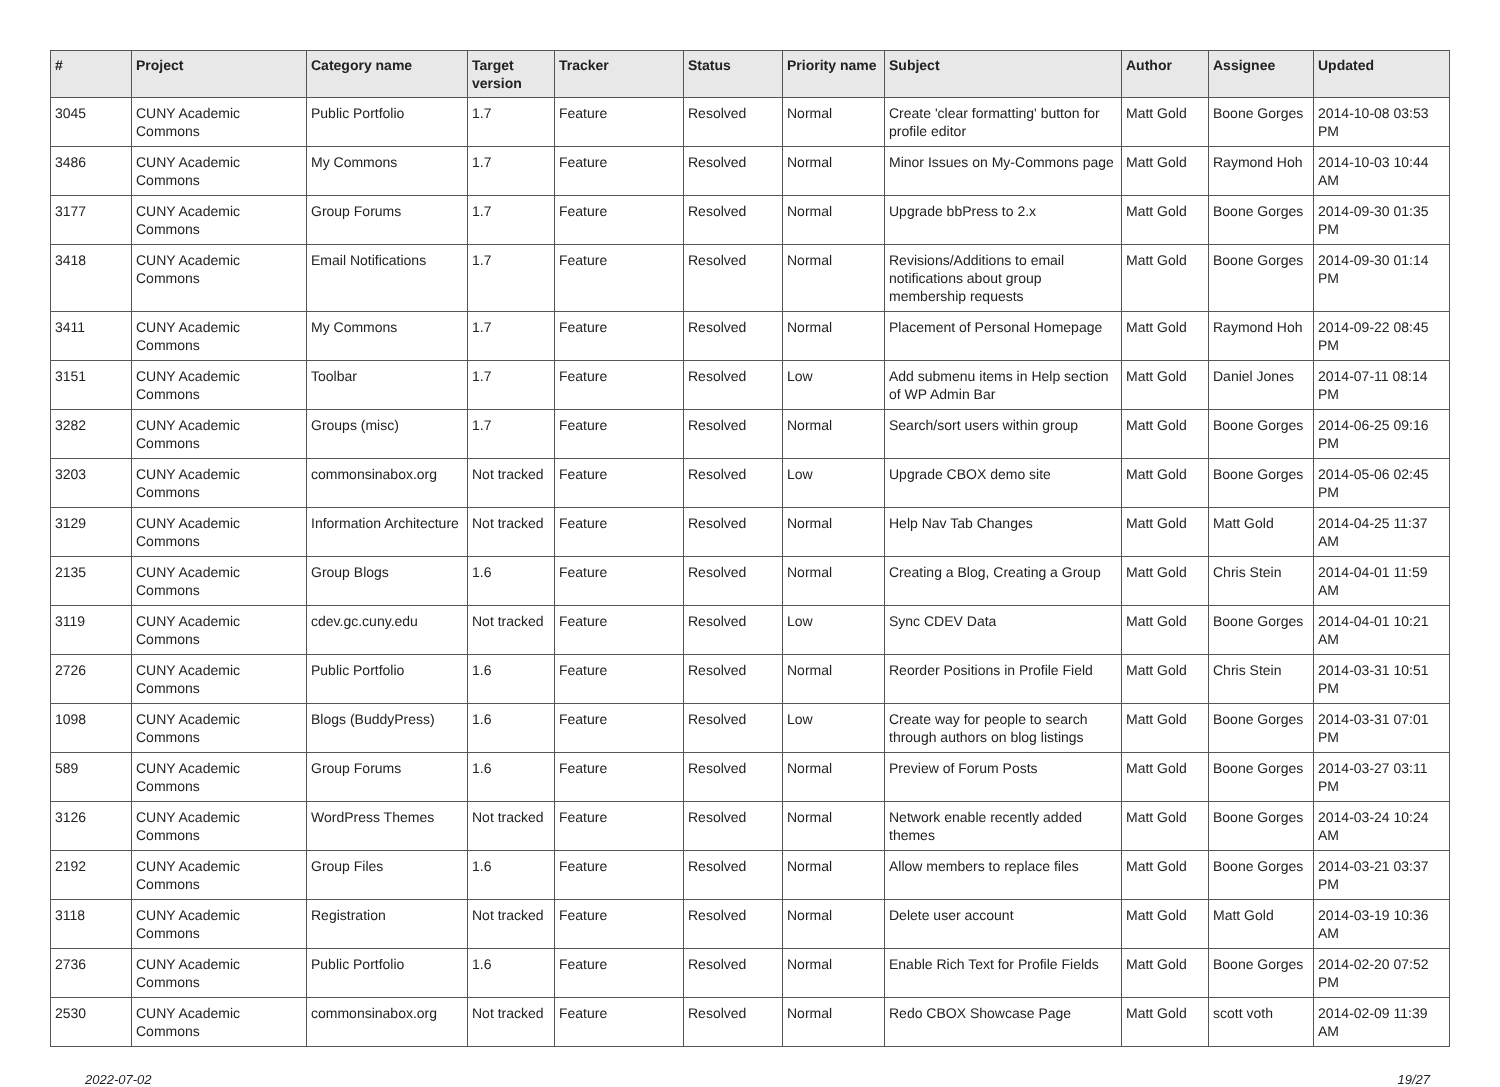| # | Project | Category name | Target version | Tracker | Status | Priority name | Subject | Author | Assignee | Updated |
| --- | --- | --- | --- | --- | --- | --- | --- | --- | --- | --- |
| 3045 | CUNY Academic Commons | Public Portfolio | 1.7 | Feature | Resolved | Normal | Create 'clear formatting' button for profile editor | Matt Gold | Boone Gorges | 2014-10-08 03:53 PM |
| 3486 | CUNY Academic Commons | My Commons | 1.7 | Feature | Resolved | Normal | Minor Issues on My-Commons page | Matt Gold | Raymond Hoh | 2014-10-03 10:44 AM |
| 3177 | CUNY Academic Commons | Group Forums | 1.7 | Feature | Resolved | Normal | Upgrade bbPress to 2.x | Matt Gold | Boone Gorges | 2014-09-30 01:35 PM |
| 3418 | CUNY Academic Commons | Email Notifications | 1.7 | Feature | Resolved | Normal | Revisions/Additions to email notifications about group membership requests | Matt Gold | Boone Gorges | 2014-09-30 01:14 PM |
| 3411 | CUNY Academic Commons | My Commons | 1.7 | Feature | Resolved | Normal | Placement of Personal Homepage | Matt Gold | Raymond Hoh | 2014-09-22 08:45 PM |
| 3151 | CUNY Academic Commons | Toolbar | 1.7 | Feature | Resolved | Low | Add submenu items in Help section of WP Admin Bar | Matt Gold | Daniel Jones | 2014-07-11 08:14 PM |
| 3282 | CUNY Academic Commons | Groups (misc) | 1.7 | Feature | Resolved | Normal | Search/sort users within group | Matt Gold | Boone Gorges | 2014-06-25 09:16 PM |
| 3203 | CUNY Academic Commons | commonsinabox.org | Not tracked | Feature | Resolved | Low | Upgrade CBOX demo site | Matt Gold | Boone Gorges | 2014-05-06 02:45 PM |
| 3129 | CUNY Academic Commons | Information Architecture | Not tracked | Feature | Resolved | Normal | Help Nav Tab Changes | Matt Gold | Matt Gold | 2014-04-25 11:37 AM |
| 2135 | CUNY Academic Commons | Group Blogs | 1.6 | Feature | Resolved | Normal | Creating a Blog, Creating a Group | Matt Gold | Chris Stein | 2014-04-01 11:59 AM |
| 3119 | CUNY Academic Commons | cdev.gc.cuny.edu | Not tracked | Feature | Resolved | Low | Sync CDEV Data | Matt Gold | Boone Gorges | 2014-04-01 10:21 AM |
| 2726 | CUNY Academic Commons | Public Portfolio | 1.6 | Feature | Resolved | Normal | Reorder Positions in Profile Field | Matt Gold | Chris Stein | 2014-03-31 10:51 PM |
| 1098 | CUNY Academic Commons | Blogs (BuddyPress) | 1.6 | Feature | Resolved | Low | Create way for people to search through authors on blog listings | Matt Gold | Boone Gorges | 2014-03-31 07:01 PM |
| 589 | CUNY Academic Commons | Group Forums | 1.6 | Feature | Resolved | Normal | Preview of Forum Posts | Matt Gold | Boone Gorges | 2014-03-27 03:11 PM |
| 3126 | CUNY Academic Commons | WordPress Themes | Not tracked | Feature | Resolved | Normal | Network enable recently added themes | Matt Gold | Boone Gorges | 2014-03-24 10:24 AM |
| 2192 | CUNY Academic Commons | Group Files | 1.6 | Feature | Resolved | Normal | Allow members to replace files | Matt Gold | Boone Gorges | 2014-03-21 03:37 PM |
| 3118 | CUNY Academic Commons | Registration | Not tracked | Feature | Resolved | Normal | Delete user account | Matt Gold | Matt Gold | 2014-03-19 10:36 AM |
| 2736 | CUNY Academic Commons | Public Portfolio | 1.6 | Feature | Resolved | Normal | Enable Rich Text for Profile Fields | Matt Gold | Boone Gorges | 2014-02-20 07:52 PM |
| 2530 | CUNY Academic Commons | commonsinabox.org | Not tracked | Feature | Resolved | Normal | Redo CBOX Showcase Page | Matt Gold | scott voth | 2014-02-09 11:39 AM |
2022-07-02 19/27